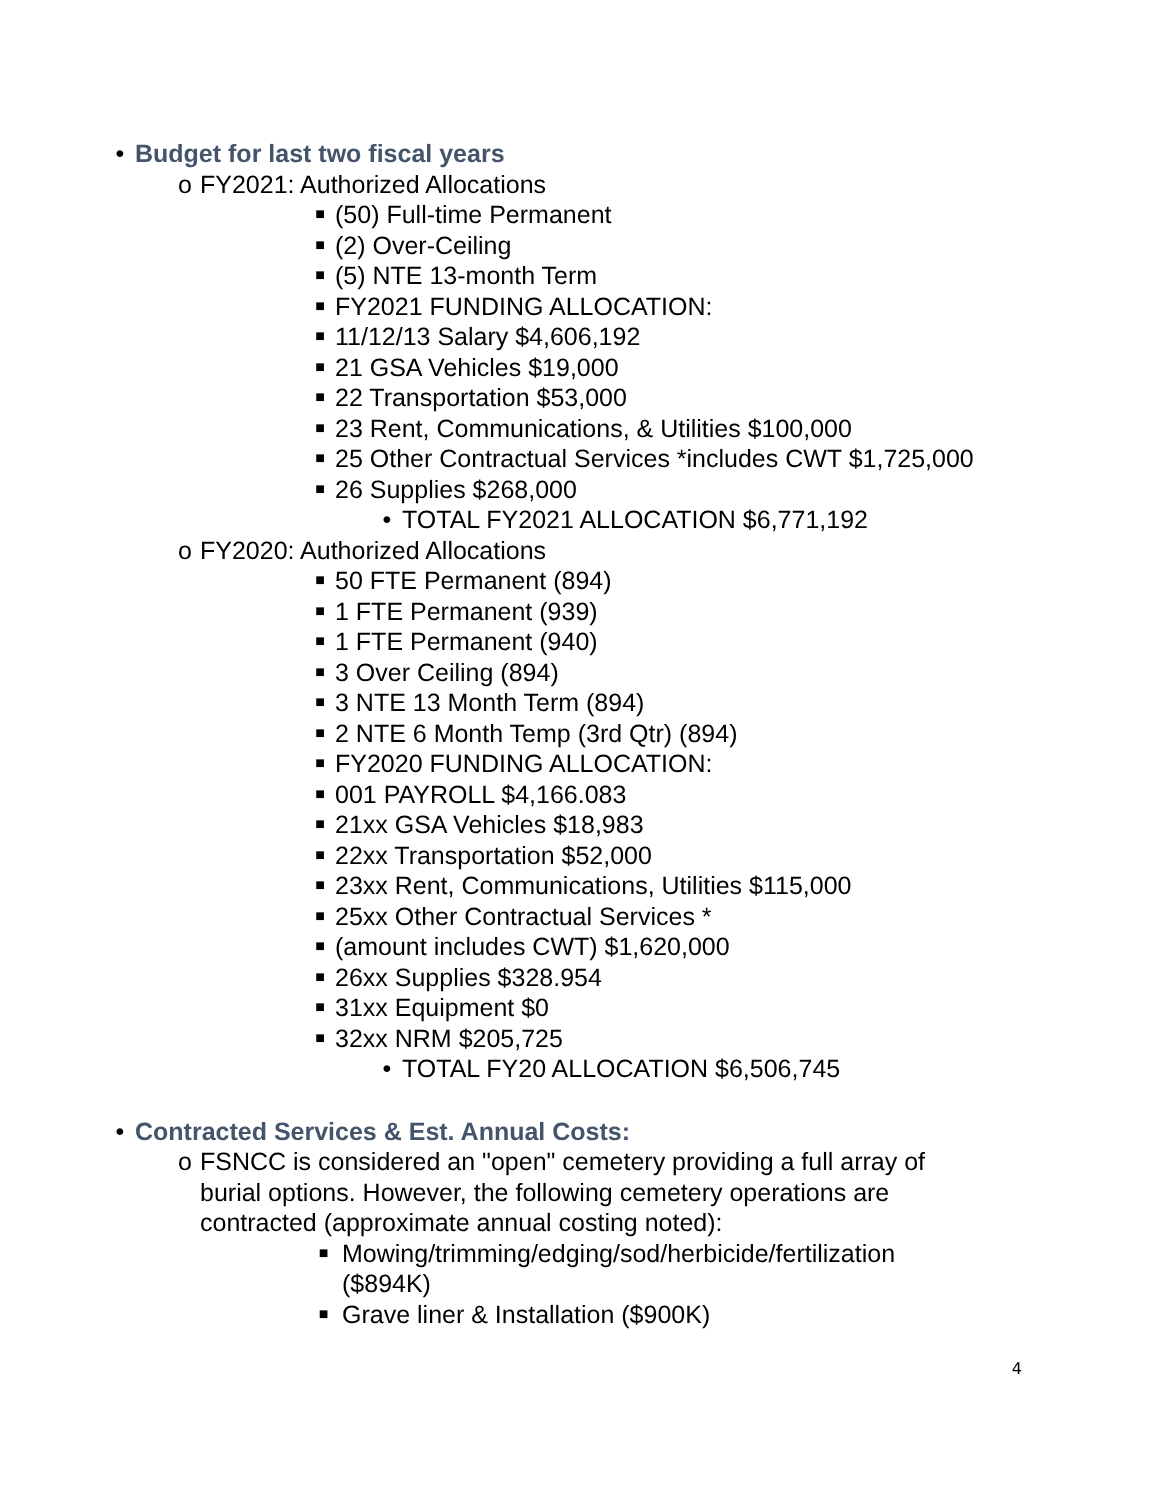• Budget for last two fiscal years
o FY2021: Authorized Allocations
■ (50) Full-time Permanent
■ (2) Over-Ceiling
■ (5) NTE 13-month Term
■ FY2021 FUNDING ALLOCATION:
■ 11/12/13 Salary $4,606,192
■ 21 GSA Vehicles $19,000
■ 22 Transportation $53,000
■ 23 Rent, Communications, & Utilities $100,000
■ 25 Other Contractual Services *includes CWT $1,725,000
■ 26 Supplies $268,000
• TOTAL FY2021 ALLOCATION $6,771,192
o FY2020: Authorized Allocations
■ 50 FTE Permanent (894)
■ 1 FTE Permanent (939)
■ 1 FTE Permanent (940)
■ 3 Over Ceiling (894)
■ 3 NTE 13 Month Term (894)
■ 2 NTE 6 Month Temp (3rd Qtr) (894)
■ FY2020 FUNDING ALLOCATION:
■ 001 PAYROLL $4,166.083
■ 21xx GSA Vehicles $18,983
■ 22xx Transportation $52,000
■ 23xx Rent, Communications, Utilities $115,000
■ 25xx Other Contractual Services *
■ (amount includes CWT) $1,620,000
■ 26xx Supplies $328.954
■ 31xx Equipment $0
■ 32xx NRM $205,725
• TOTAL FY20 ALLOCATION $6,506,745
• Contracted Services & Est. Annual Costs:
o FSNCC is considered an "open" cemetery providing a full array of burial options. However, the following cemetery operations are contracted (approximate annual costing noted):
■ Mowing/trimming/edging/sod/herbicide/fertilization ($894K)
■ Grave liner & Installation ($900K)
4